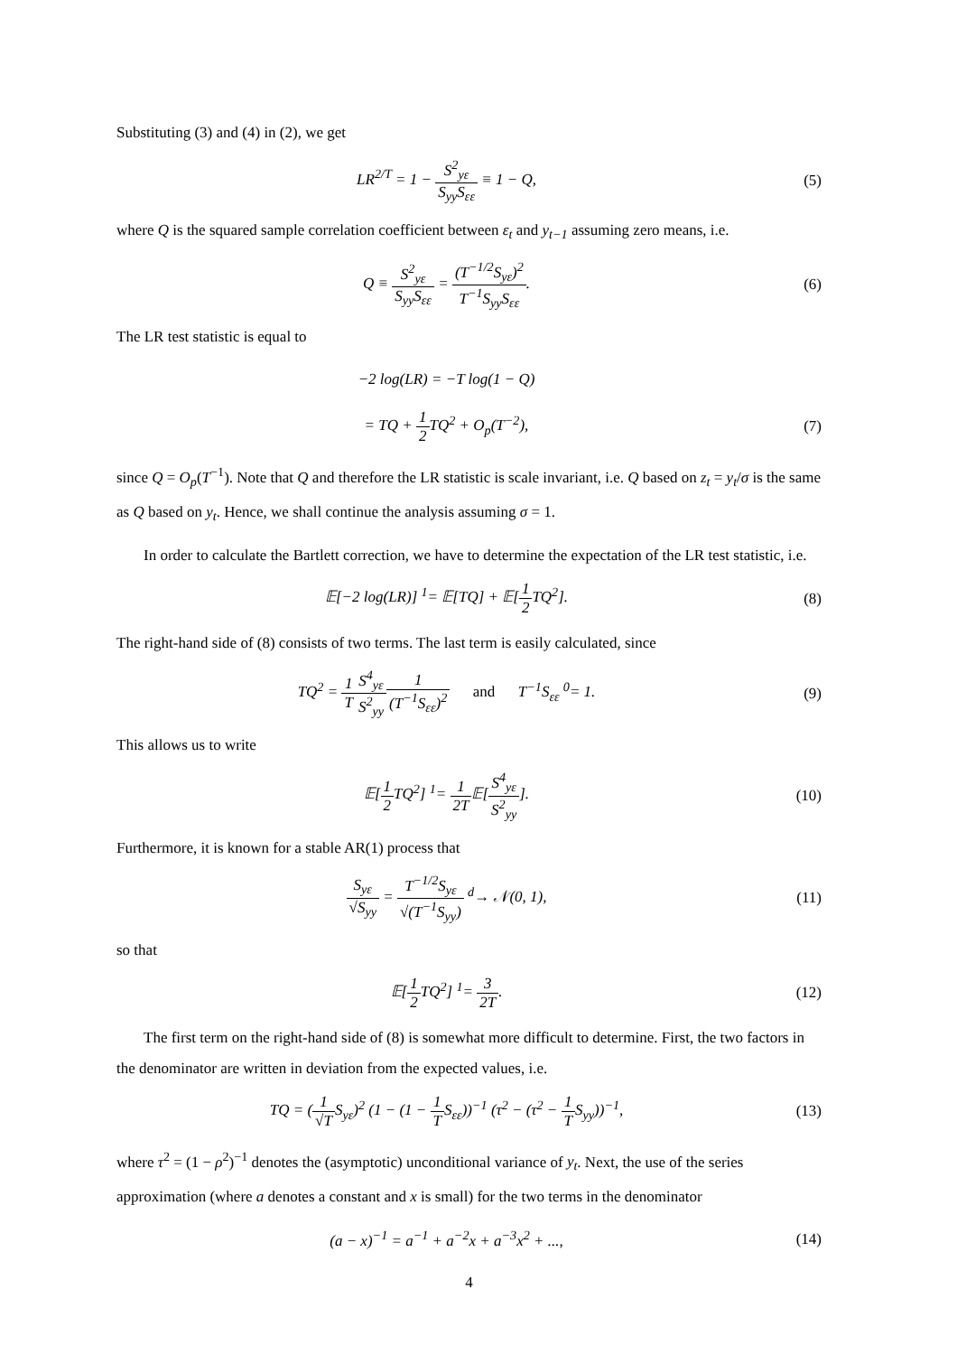Substituting (3) and (4) in (2), we get
LR<sup>2/T</sup> = 1 − S<sup>2</sup><sub>yε</sub> S<sub>yy</sub>S<sub>εε</sub> ≡ 1 − Q,
(5)
where Q is the squared sample correlation coefficient between ε<sub>t</sub> and y<sub>t−1</sub> assuming zero means, i.e.
Q ≡ S<sup>2</sup><sub>yε</sub> S<sub>yy</sub>S<sub>εε</sub> = (T<sup>−1/2</sup>S<sub>yε</sub>)<sup>2</sup> T<sup>−1</sup>S<sub>yy</sub>S<sub>εε</sub>.
(6)
The LR test statistic is equal to
−2 log(LR) = −T log(1 − Q)
= TQ + 1 2 TQ<sup>2</sup> + O<sub>p</sub>(T<sup>−2</sup>), (7)
since Q = O<sub>p</sub>(T<sup>−1</sup>). Note that Q and therefore the LR statistic is scale invariant, i.e. Q based on z<sub>t</sub> = y<sub>t</sub>/σ is the same as Q based on y<sub>t</sub>. Hence, we shall continue the analysis assuming σ = 1.
In order to calculate the Bartlett correction, we have to determine the expectation of the LR test statistic, i.e.
𝔼[−2 log(LR)] <sup>1</sup>= 𝔼[TQ] + 𝔼[1 2 TQ<sup>2</sup>].
(8)
The right-hand side of (8) consists of two terms. The last term is easily calculated, since
TQ<sup>2</sup> = 1 T S<sup>4</sup><sub>yε</sub> S<sup>2</sup><sub>yy</sub> 1 (T<sup>−1</sup>S<sub>εε</sub>)<sup>2</sup> and T<sup>−1</sup>S<sub>εε</sub> <sup>0</sup>= 1.
(9)
This allows us to write
𝔼[1 2 TQ<sup>2</sup>] <sup>1</sup>= 1 2T𝔼[S<sup>4</sup><sub>yε</sub> S<sup>2</sup><sub>yy</sub>].
(10)
Furthermore, it is known for a stable AR(1) process that
S<sub>yε</sub> √S<sub>yy</sub> = T<sup>−1/2</sup>S<sub>yε</sub> √(T<sup>−1</sup>S<sub>yy</sub>) <sup>d</sup>→ 𝒩(0, 1),
(11)
so that
𝔼[1 2 TQ<sup>2</sup>] <sup>1</sup>= 3 2T. (12)
The first term on the right-hand side of (8) is somewhat more difficult to determine. First, the two factors in the denominator are written in deviation from the expected values, i.e.
TQ = (1 √TS<sub>yε</sub>)<sup>2</sup> (1 − (1 − 1 TS<sub>εε</sub>))<sup>−1</sup> (τ<sup>2</sup> − (τ<sup>2</sup> − 1 TS<sub>yy</sub>))<sup>−1</sup>,
(13)
where τ<sup>2</sup> = (1 − ρ<sup>2</sup>)<sup>−1</sup> denotes the (asymptotic) unconditional variance of y<sub>t</sub>. Next, the use of the series approximation (where a denotes a constant and x is small) for the two terms in the denominator
(a − x)<sup>−1</sup> = a<sup>−1</sup> + a<sup>−2</sup>x + a<sup>−3</sup>x<sup>2</sup> + ...,
(14)
4